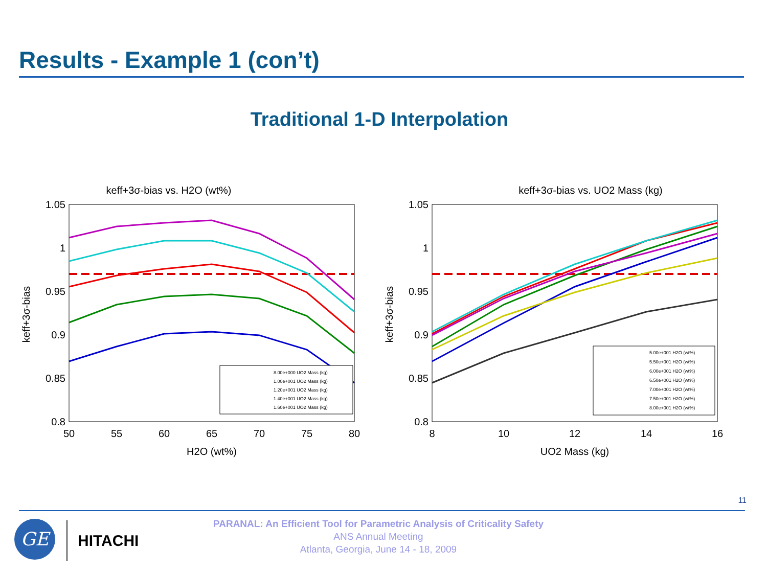Results - Example 1 (con’t)
Traditional 1-D Interpolation
keff+3σ-bias vs. H2O (wt%)
1.05
1
0.95
0.9
0.85
0.8
50
55
60
65
70
75
80
H2O (wt%)
keff+3σ-bias
8.00e+000 UO2 Mass (kg)
1.00e+001 UO2 Mass (kg)
1.20e+001 UO2 Mass (kg)
1.40e+001 UO2 Mass (kg)
1.60e+001 UO2 Mass (kg)
keff+3σ-bias vs. UO2 Mass (kg)
1.05
1
0.95
0.9
0.85
0.8
8
10
12
14
16
UO2 Mass (kg)
keff+3σ-bias
5.00e+001 H2O (wt%)
5.50e+001 H2O (wt%)
6.00e+001 H2O (wt%)
6.50e+001 H2O (wt%)
7.00e+001 H2O (wt%)
7.50e+001 H2O (wt%)
8.00e+001 H2O (wt%)
11
GE HITACHI
PARANAL: An Efficient Tool for Parametric Analysis of Criticality Safety
ANS Annual Meeting
Atlanta, Georgia, June 14 - 18, 2009